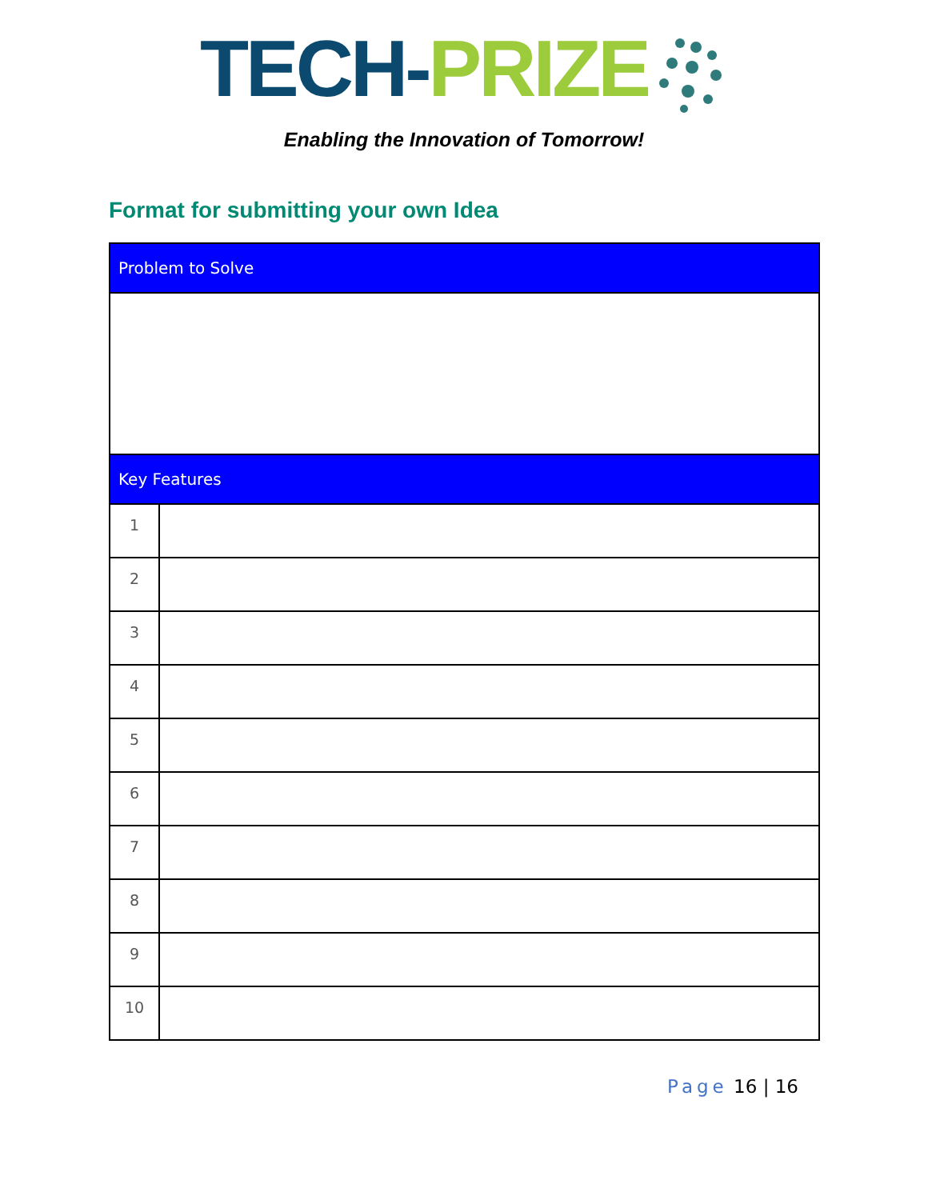TECH-PRIZE
Enabling the Innovation of Tomorrow!
Format for submitting your own Idea
| Problem to Solve | |
| --- | --- |
| Key Features | |
| 1 | |
| 2 | |
| 3 | |
| 4 | |
| 5 | |
| 6 | |
| 7 | |
| 8 | |
| 9 | |
| 10 | |
Page 16 | 16